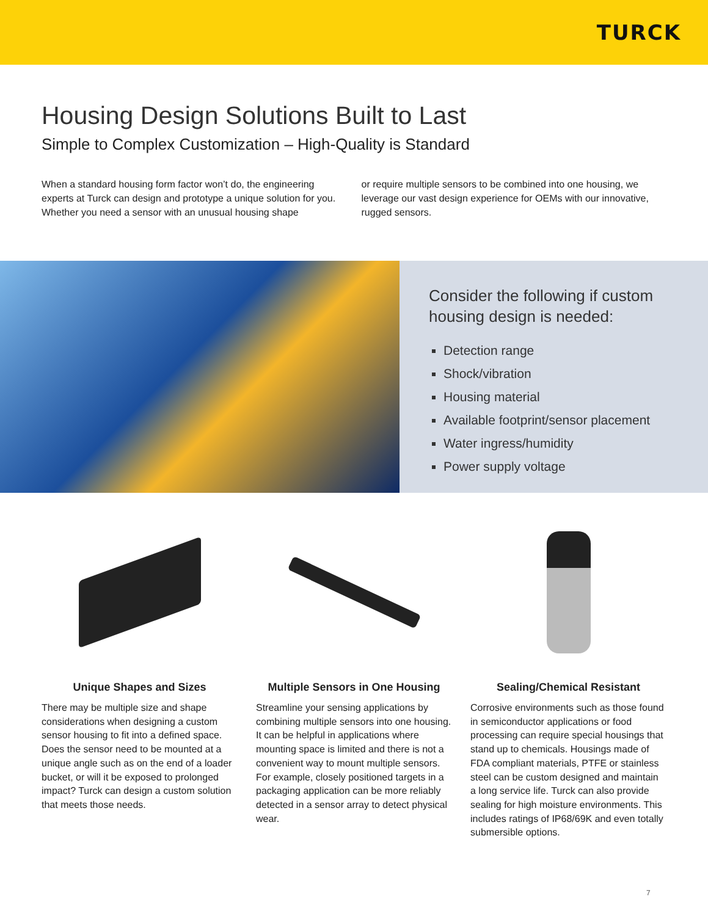TURCK
Housing Design Solutions Built to Last
Simple to Complex Customization – High-Quality is Standard
When a standard housing form factor won’t do, the engineering experts at Turck can design and prototype a unique solution for you. Whether you need a sensor with an unusual housing shape
or require multiple sensors to be combined into one housing, we leverage our vast design experience for OEMs with our innovative, rugged sensors.
Consider the following if custom housing design is needed:
Detection range
Shock/vibration
Housing material
Available footprint/sensor placement
Water ingress/humidity
Power supply voltage
Unique Shapes and Sizes
There may be multiple size and shape considerations when designing a custom sensor housing to fit into a defined space. Does the sensor need to be mounted at a unique angle such as on the end of a loader bucket, or will it be exposed to prolonged impact? Turck can design a custom solution that meets those needs.
Multiple Sensors in One Housing
Streamline your sensing applications by combining multiple sensors into one housing. It can be helpful in applications where mounting space is limited and there is not a convenient way to mount multiple sensors. For example, closely positioned targets in a packaging application can be more reliably detected in a sensor array to detect physical wear.
Sealing/Chemical Resistant
Corrosive environments such as those found in semiconductor applications or food processing can require special housings that stand up to chemicals. Housings made of FDA compliant materials, PTFE or stainless steel can be custom designed and maintain a long service life. Turck can also provide sealing for high moisture environments. This includes ratings of IP68/69K and even totally submersible options.
7